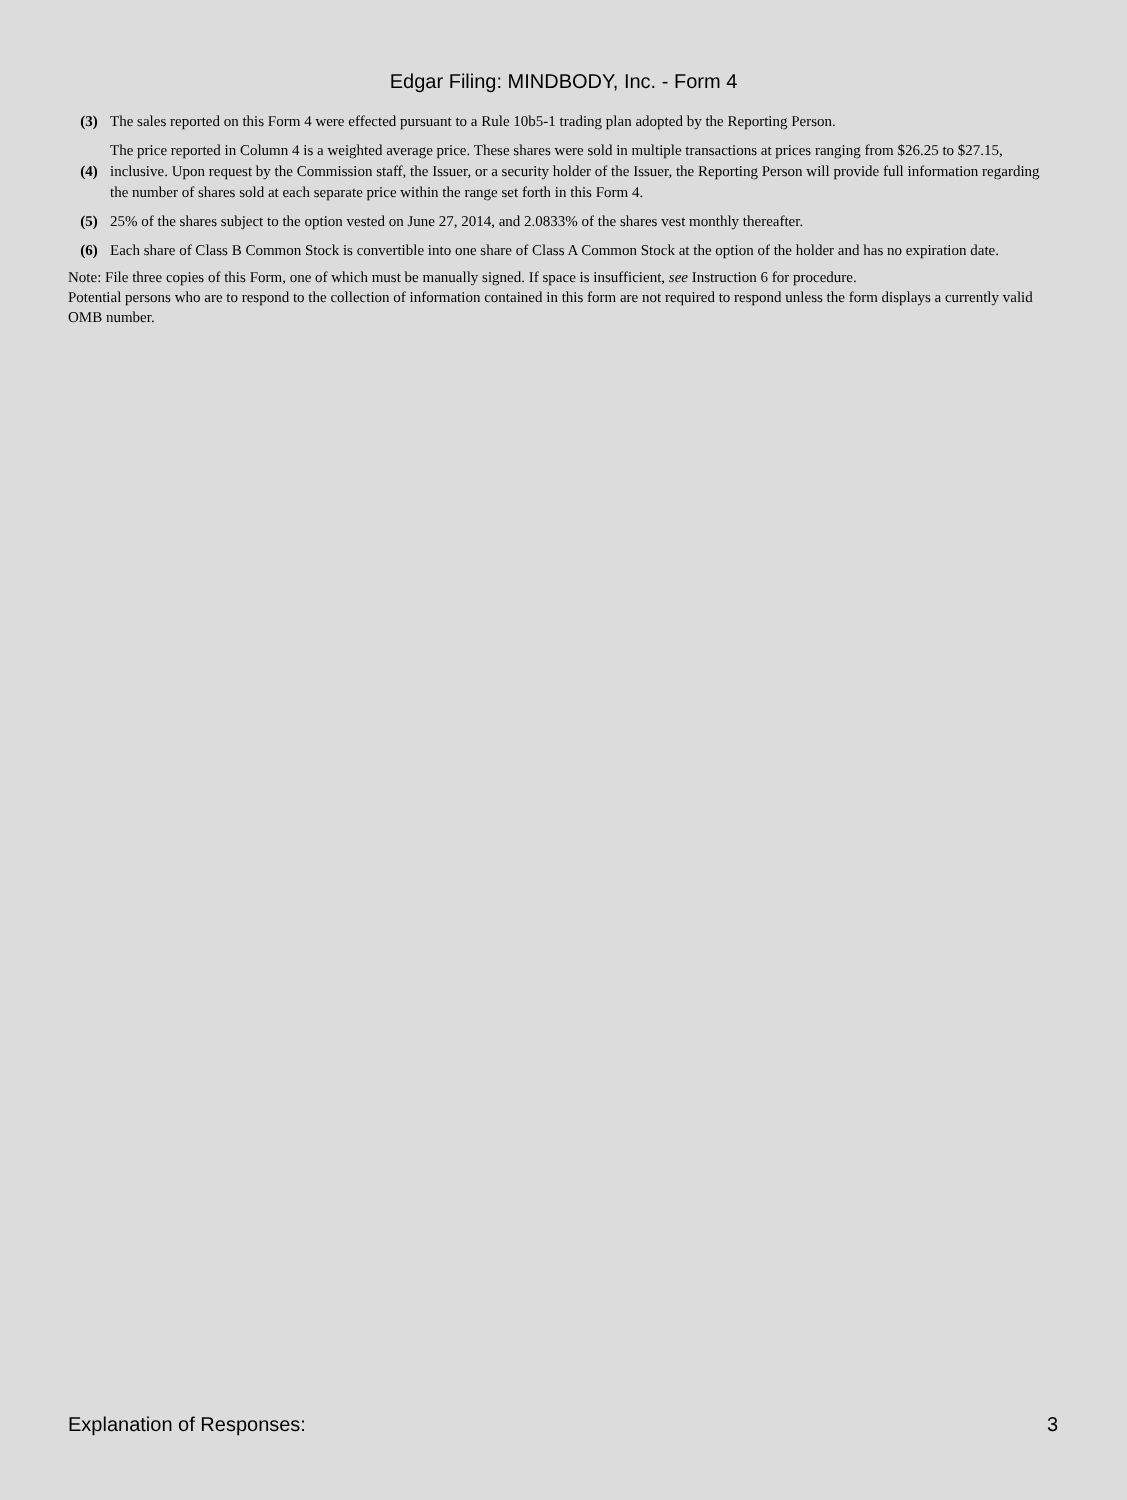Edgar Filing: MINDBODY, Inc. - Form 4
| (3) | The sales reported on this Form 4 were effected pursuant to a Rule 10b5-1 trading plan adopted by the Reporting Person. |
| (4) | The price reported in Column 4 is a weighted average price. These shares were sold in multiple transactions at prices ranging from $26.25 to $27.15, inclusive. Upon request by the Commission staff, the Issuer, or a security holder of the Issuer, the Reporting Person will provide full information regarding the number of shares sold at each separate price within the range set forth in this Form 4. |
| (5) | 25% of the shares subject to the option vested on June 27, 2014, and 2.0833% of the shares vest monthly thereafter. |
| (6) | Each share of Class B Common Stock is convertible into one share of Class A Common Stock at the option of the holder and has no expiration date. |
Note: File three copies of this Form, one of which must be manually signed. If space is insufficient, see Instruction 6 for procedure.
Potential persons who are to respond to the collection of information contained in this form are not required to respond unless the form displays a currently valid OMB number.
Explanation of Responses: 3